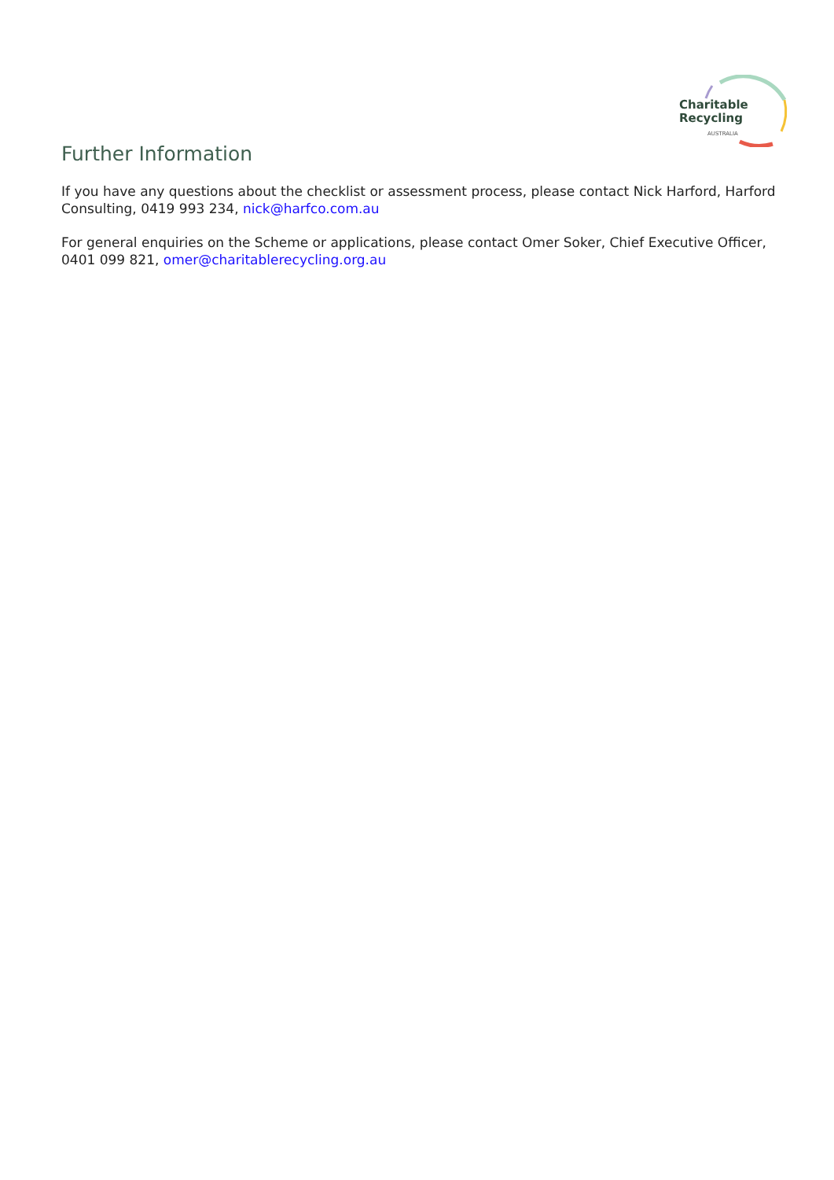Charitable
Recycling
AUSTRALIA
Further Information
If you have any questions about the checklist or assessment process, please contact Nick Harford, Harford Consulting, 0419 993 234, nick@harfco.com.au
For general enquiries on the Scheme or applications, please contact Omer Soker, Chief Executive Officer, 0401 099 821, omer@charitablerecycling.org.au